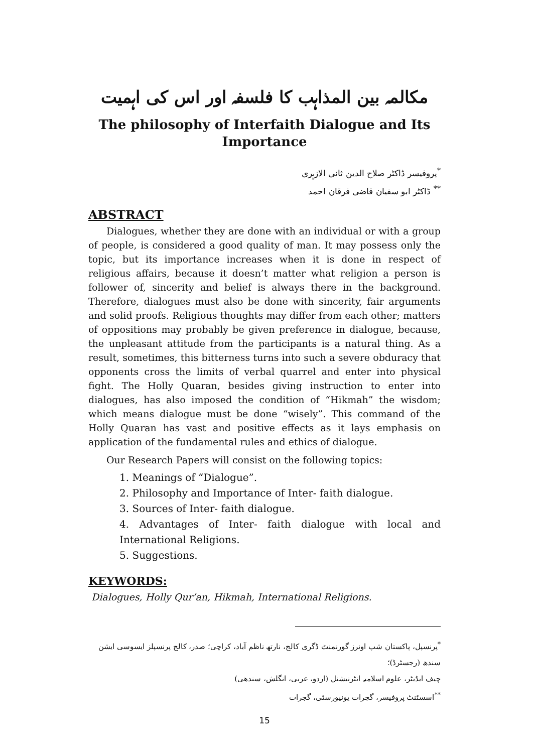مکالمہ بین المذاہب کا فلسفہ اور اس کی اہمیت
The philosophy of Interfaith Dialogue and Its Importance
<sup>*</sup> پروفیسر ڈاکٹر صلاح الدین ثانی الازہری
<sup>**</sup> ڈاکٹر ابو سفیان قاضی فرقان احمد
ABSTRACT
Dialogues, whether they are done with an individual or with a group of people, is considered a good quality of man. It may possess only the topic, but its importance increases when it is done in respect of religious affairs, because it doesn’t matter what religion a person is follower of, sincerity and belief is always there in the background. Therefore, dialogues must also be done with sincerity, fair arguments and solid proofs. Religious thoughts may differ from each other; matters of oppositions may probably be given preference in dialogue, because, the unpleasant attitude from the participants is a natural thing. As a result, sometimes, this bitterness turns into such a severe obduracy that opponents cross the limits of verbal quarrel and enter into physical fight. The Holly Quaran, besides giving instruction to enter into dialogues, has also imposed the condition of “Hikmah” the wisdom; which means dialogue must be done “wisely”. This command of the Holly Quaran has vast and positive effects as it lays emphasis on application of the fundamental rules and ethics of dialogue.
Our Research Papers will consist on the following topics:
1. Meanings of “Dialogue”.
2. Philosophy and Importance of Inter- faith dialogue.
3. Sources of Inter- faith dialogue.
4. Advantages of Inter- faith dialogue with local and International Religions.
5. Suggestions.
KEYWORDS:
Dialogues, Holly Qur’an, Hikmah, International Religions.
<sup>*</sup> پرنسپل، پاکستان شپ اونرز گورنمنٹ ڈگری کالج، نارتھ ناظم آباد، کراچی؛ صدر، کالج پرنسپلز ایسوسی ایشن سندھ (رجسٹرڈ)؛
چیف ایڈیٹر، علوم اسلامیہ انٹرنیشنل (اردو، عربی، انگلش، سندھی)
<sup>**</sup> اسسٹنٹ پروفیسر، گجرات یونیورسٹی، گجرات
15